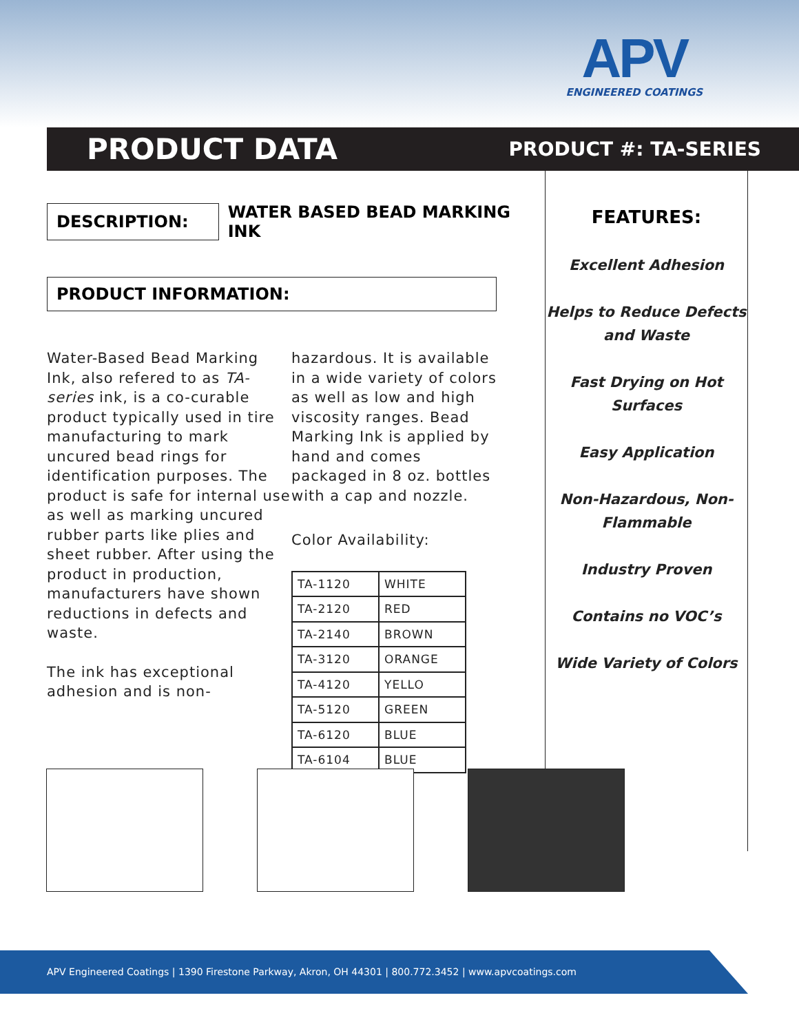APV
ENGINEERED COATINGS
PRODUCT DATA
PRODUCT #: TA-SERIES
DESCRIPTION:
WATER BASED BEAD MARKING INK
PRODUCT INFORMATION:
Water-Based Bead Marking Ink, also refered to as TA-series ink, is a co-curable product typically used in tire manufacturing to mark uncured bead rings for identification purposes. The product is safe for internal use as well as marking uncured rubber parts like plies and sheet rubber. After using the product in production, manufacturers have shown reductions in defects and waste.
The ink has exceptional adhesion and is non-
hazardous. It is available in a wide variety of colors as well as low and high viscosity ranges. Bead Marking Ink is applied by hand and comes packaged in 8 oz. bottles with a cap and nozzle.
Color Availability:
| TA-1120 | WHITE |
| TA-2120 | RED |
| TA-2140 | BROWN |
| TA-3120 | ORANGE |
| TA-4120 | YELLO |
| TA-5120 | GREEN |
| TA-6120 | BLUE |
| TA-6104 | BLUE |
FEATURES:
Excellent Adhesion
Helps to Reduce Defects and Waste
Fast Drying on Hot Surfaces
Easy Application
Non-Hazardous, Non-Flammable
Industry Proven
Contains no VOC’s
Wide Variety of Colors
APV Engineered Coatings | 1390 Firestone Parkway, Akron, OH 44301 | 800.772.3452 | www.apvcoatings.com